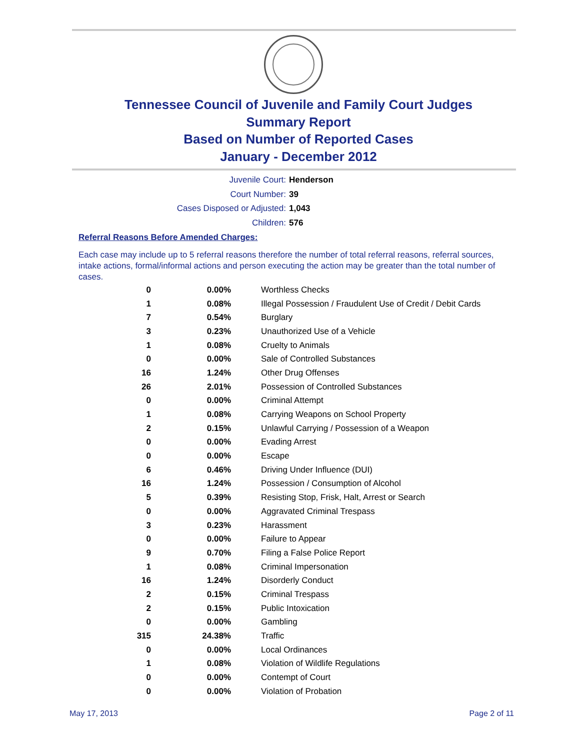Tennessee Council of Juvenile and Family Court Judges
Summary Report
Based on Number of Reported Cases
January - December 2012
Juvenile Court: Henderson
Court Number: 39
Cases Disposed or Adjusted: 1,043
Children: 576
Referral Reasons Before Amended Charges:
Each case may include up to 5 referral reasons therefore the number of total referral reasons, referral sources, intake actions, formal/informal actions and person executing the action may be greater than the total number of cases.
| 0 | 0.00% | Worthless Checks |
| 1 | 0.08% | Illegal Possession / Fraudulent Use of Credit / Debit Cards |
| 7 | 0.54% | Burglary |
| 3 | 0.23% | Unauthorized Use of a Vehicle |
| 1 | 0.08% | Cruelty to Animals |
| 0 | 0.00% | Sale of Controlled Substances |
| 16 | 1.24% | Other Drug Offenses |
| 26 | 2.01% | Possession of Controlled Substances |
| 0 | 0.00% | Criminal Attempt |
| 1 | 0.08% | Carrying Weapons on School Property |
| 2 | 0.15% | Unlawful Carrying / Possession of a Weapon |
| 0 | 0.00% | Evading Arrest |
| 0 | 0.00% | Escape |
| 6 | 0.46% | Driving Under Influence (DUI) |
| 16 | 1.24% | Possession / Consumption of Alcohol |
| 5 | 0.39% | Resisting Stop, Frisk, Halt, Arrest or Search |
| 0 | 0.00% | Aggravated Criminal Trespass |
| 3 | 0.23% | Harassment |
| 0 | 0.00% | Failure to Appear |
| 9 | 0.70% | Filing a False Police Report |
| 1 | 0.08% | Criminal Impersonation |
| 16 | 1.24% | Disorderly Conduct |
| 2 | 0.15% | Criminal Trespass |
| 2 | 0.15% | Public Intoxication |
| 0 | 0.00% | Gambling |
| 315 | 24.38% | Traffic |
| 0 | 0.00% | Local Ordinances |
| 1 | 0.08% | Violation of Wildlife Regulations |
| 0 | 0.00% | Contempt of Court |
| 0 | 0.00% | Violation of Probation |
May 17, 2013 Page 2 of 11